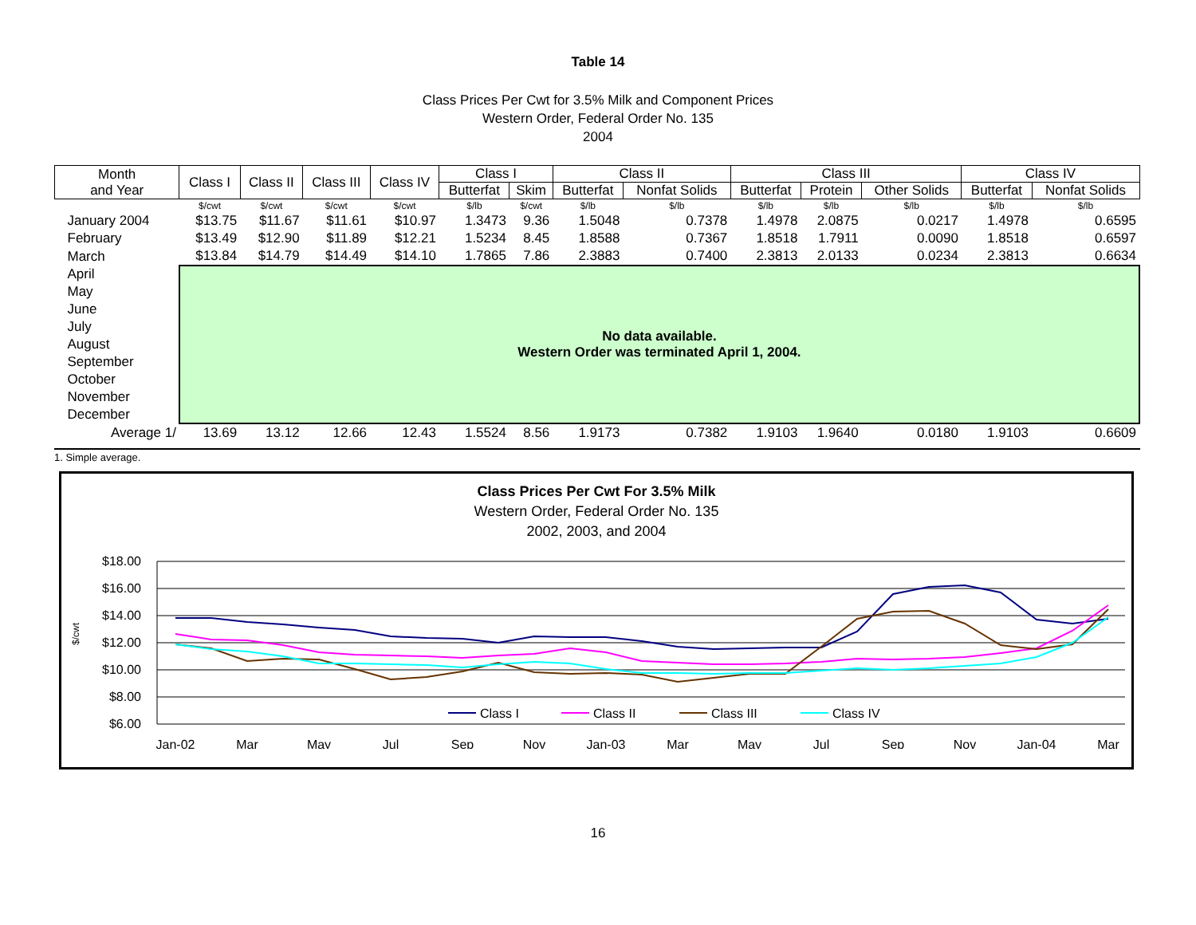Table 14
Class Prices Per Cwt for 3.5% Milk and Component Prices
Western Order, Federal Order No. 135
2004
| Month and Year | Class I | Class II | Class III | Class IV | Class I | | Class II | | Class III | | | Class IV | |
| --- | --- | --- | --- | --- | --- | --- | --- | --- | --- | --- | --- | --- | --- |
| | | | | | Butterfat | Skim | Butterfat | Nonfat Solids | Butterfat | Protein | Other Solids | Butterfat | Nonfat Solids |
| | $/cwt | $/cwt | $/cwt | $/cwt | $/lb | $/cwt | $/lb | $/lb | $/lb | $/lb | $/lb | $/lb | $/lb |
| January 2004 | $13.75 | $11.67 | $11.61 | $10.97 | 1.3473 | 9.36 | 1.5048 | 0.7378 | 1.4978 | 2.0875 | 0.0217 | 1.4978 | 0.6595 |
| February | $13.49 | $12.90 | $11.89 | $12.21 | 1.5234 | 8.45 | 1.8588 | 0.7367 | 1.8518 | 1.7911 | 0.0090 | 1.8518 | 0.6597 |
| March | $13.84 | $14.79 | $14.49 | $14.10 | 1.7865 | 7.86 | 2.3883 | 0.7400 | 2.3813 | 2.0133 | 0.0234 | 2.3813 | 0.6634 |
| April | No data available. Western Order was terminated April 1, 2004. | | | | | | | | | | | | |
| May | | | | | | | | | | | | | |
| June | | | | | | | | | | | | | |
| July | | | | | | | | | | | | | |
| August | | | | | | | | | | | | | |
| September | | | | | | | | | | | | | |
| October | | | | | | | | | | | | | |
| November | | | | | | | | | | | | | |
| December | | | | | | | | | | | | | |
| Average 1/ | 13.69 | 13.12 | 12.66 | 12.43 | 1.5524 | 8.56 | 1.9173 | 0.7382 | 1.9103 | 1.9640 | 0.0180 | 1.9103 | 0.6609 |
1. Simple average.
Class Prices Per Cwt For 3.5% Milk
Western Order, Federal Order No. 135
2002, 2003, and 2004
$18.00
$16.00
$14.00
$12.00
$10.00
$8.00
$6.00
$/cwt
Jan-02
Mar
May
Jul
Sep
Nov
Jan-03
Mar
May
Jul
Sep
Nov
Jan-04
Mar
Class I
Class II
Class III
Class IV
16